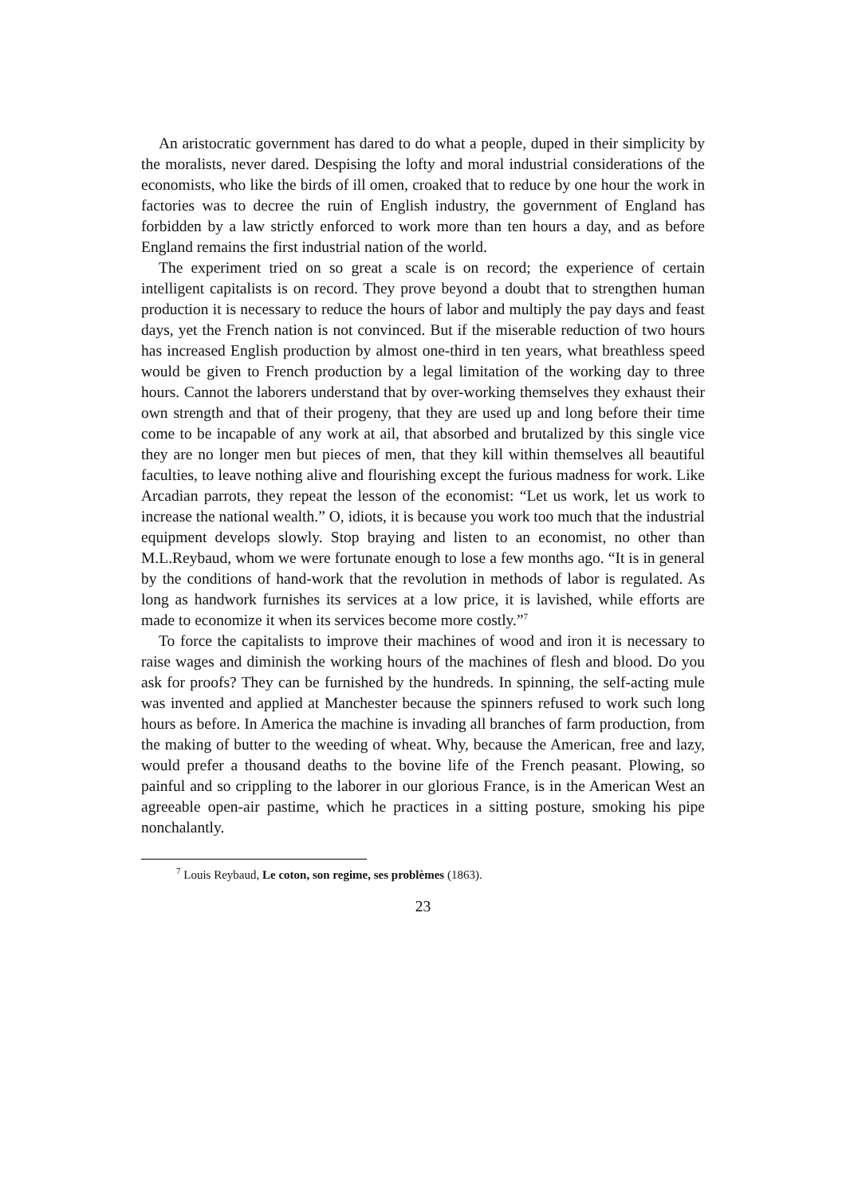An aristocratic government has dared to do what a people, duped in their simplicity by the moralists, never dared. Despising the lofty and moral industrial considerations of the economists, who like the birds of ill omen, croaked that to reduce by one hour the work in factories was to decree the ruin of English industry, the government of England has forbidden by a law strictly enforced to work more than ten hours a day, and as before England remains the first industrial nation of the world.
The experiment tried on so great a scale is on record; the experience of certain intelligent capitalists is on record. They prove beyond a doubt that to strengthen human production it is necessary to reduce the hours of labor and multiply the pay days and feast days, yet the French nation is not convinced. But if the miserable reduction of two hours has increased English production by almost one-third in ten years, what breathless speed would be given to French production by a legal limitation of the working day to three hours. Cannot the laborers understand that by over-working themselves they exhaust their own strength and that of their progeny, that they are used up and long before their time come to be incapable of any work at ail, that absorbed and brutalized by this single vice they are no longer men but pieces of men, that they kill within themselves all beautiful faculties, to leave nothing alive and flourishing except the furious madness for work. Like Arcadian parrots, they repeat the lesson of the economist: “Let us work, let us work to increase the national wealth.” O, idiots, it is because you work too much that the industrial equipment develops slowly. Stop braying and listen to an economist, no other than M.L.Reybaud, whom we were fortunate enough to lose a few months ago. “It is in general by the conditions of hand-work that the revolution in methods of labor is regulated. As long as handwork furnishes its services at a low price, it is lavished, while efforts are made to economize it when its services become more costly.”<sup>7</sup>
To force the capitalists to improve their machines of wood and iron it is necessary to raise wages and diminish the working hours of the machines of flesh and blood. Do you ask for proofs? They can be furnished by the hundreds. In spinning, the self-acting mule was invented and applied at Manchester because the spinners refused to work such long hours as before. In America the machine is invading all branches of farm production, from the making of butter to the weeding of wheat. Why, because the American, free and lazy, would prefer a thousand deaths to the bovine life of the French peasant. Plowing, so painful and so crippling to the laborer in our glorious France, is in the American West an agreeable open-air pastime, which he practices in a sitting posture, smoking his pipe nonchalantly.
<sup>7</sup> Louis Reybaud, Le coton, son regime, ses problèmes (1863).
23